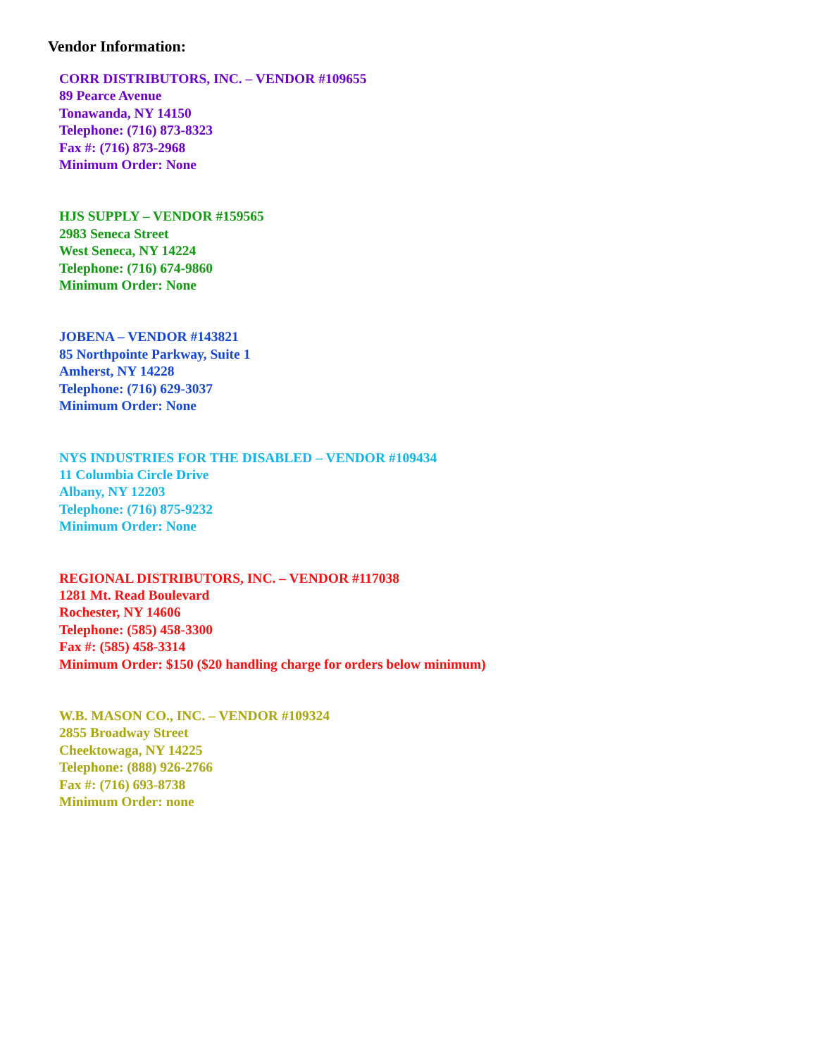Vendor Information:
CORR DISTRIBUTORS, INC. – VENDOR #109655
89 Pearce Avenue
Tonawanda, NY 14150
Telephone: (716) 873-8323
Fax #: (716) 873-2968
Minimum Order: None
HJS SUPPLY – VENDOR #159565
2983 Seneca Street
West Seneca, NY 14224
Telephone: (716) 674-9860
Minimum Order: None
JOBENA – VENDOR #143821
85 Northpointe Parkway, Suite 1
Amherst, NY 14228
Telephone: (716) 629-3037
Minimum Order: None
NYS INDUSTRIES FOR THE DISABLED – VENDOR #109434
11 Columbia Circle Drive
Albany, NY 12203
Telephone: (716) 875-9232
Minimum Order: None
REGIONAL DISTRIBUTORS, INC. – VENDOR #117038
1281 Mt. Read Boulevard
Rochester, NY 14606
Telephone: (585) 458-3300
Fax #: (585) 458-3314
Minimum Order: $150 ($20 handling charge for orders below minimum)
W.B. MASON CO., INC. – VENDOR #109324
2855 Broadway Street
Cheektowaga, NY 14225
Telephone: (888) 926-2766
Fax #: (716) 693-8738
Minimum Order: none